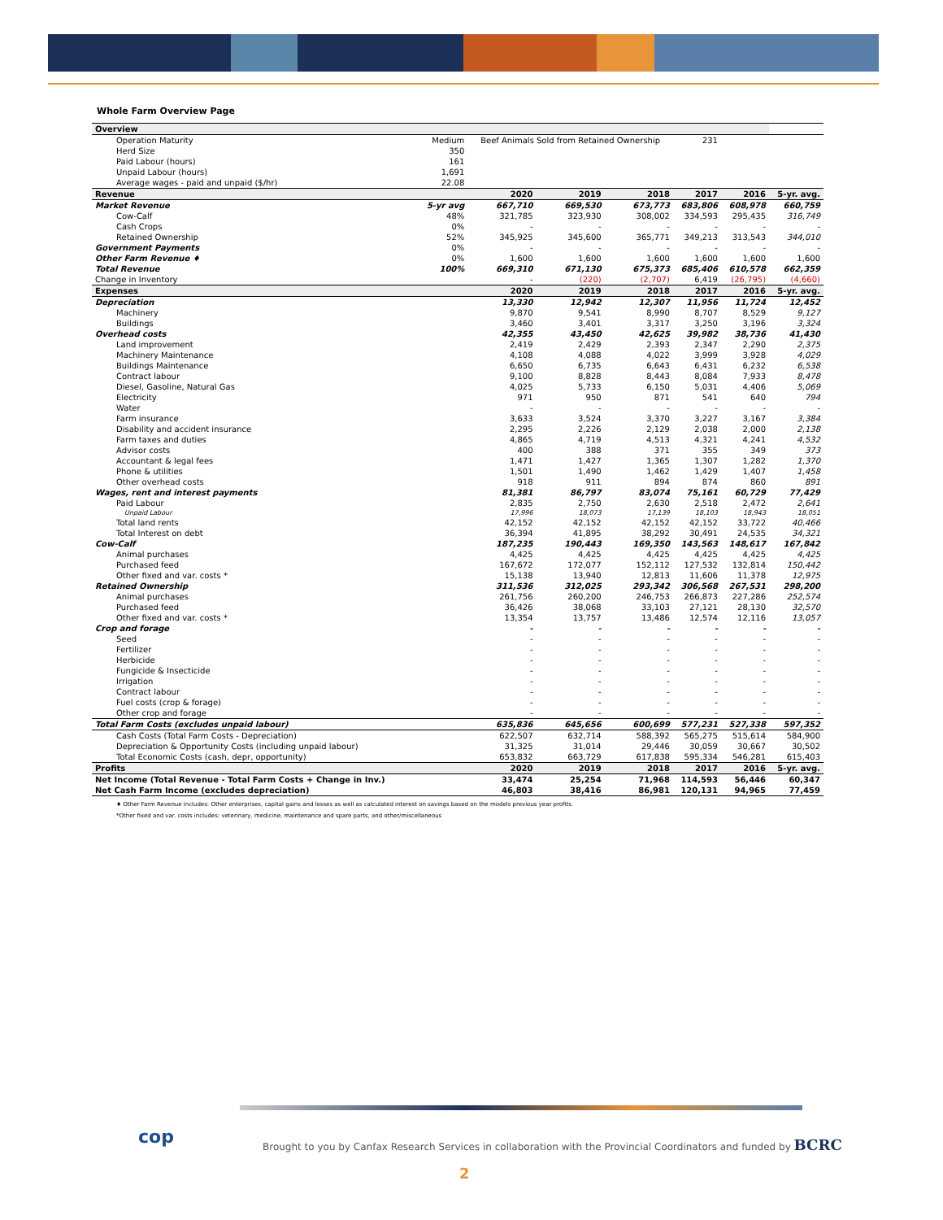Whole Farm Overview Page
| Overview | | | | | | | |
| Operation Maturity | Medium | Beef Animals Sold from Retained Ownership | | | 231 | | |
| Herd Size | 350 | | | | | | |
| Paid Labour (hours) | 161 | | | | | | |
| Unpaid Labour (hours) | 1,691 | | | | | | |
| Average wages - paid and unpaid ($/hr) | 22.08 | | | | | | |
| Revenue | | 2020 | 2019 | 2018 | 2017 | 2016 | 5-yr. avg. |
| Market Revenue | 5-yr avg | 667,710 | 669,530 | 673,773 | 683,806 | 608,978 | 660,759 |
| Cow-Calf | 48% | 321,785 | 323,930 | 308,002 | 334,593 | 295,435 | 316,749 |
| Cash Crops | 0% | - | - | - | - | - | - |
| Retained Ownership | 52% | 345,925 | 345,600 | 365,771 | 349,213 | 313,543 | 344,010 |
| Government Payments | 0% | - | - | - | - | - | - |
| Other Farm Revenue ♦ | 0% | 1,600 | 1,600 | 1,600 | 1,600 | 1,600 | 1,600 |
| Total Revenue | 100% | 669,310 | 671,130 | 675,373 | 685,406 | 610,578 | 662,359 |
| Change in Inventory | | - | (220) | (2,707) | 6,419 | (26,795) | (4,660) |
| Expenses | | 2020 | 2019 | 2018 | 2017 | 2016 | 5-yr. avg. |
| Depreciation | | 13,330 | 12,942 | 12,307 | 11,956 | 11,724 | 12,452 |
| Machinery | | 9,870 | 9,541 | 8,990 | 8,707 | 8,529 | 9,127 |
| Buildings | | 3,460 | 3,401 | 3,317 | 3,250 | 3,196 | 3,324 |
| Overhead costs | | 42,355 | 43,450 | 42,625 | 39,982 | 38,736 | 41,430 |
| Land improvement | | 2,419 | 2,429 | 2,393 | 2,347 | 2,290 | 2,375 |
| Machinery Maintenance | | 4,108 | 4,088 | 4,022 | 3,999 | 3,928 | 4,029 |
| Buildings Maintenance | | 6,650 | 6,735 | 6,643 | 6,431 | 6,232 | 6,538 |
| Contract labour | | 9,100 | 8,828 | 8,443 | 8,084 | 7,933 | 8,478 |
| Diesel, Gasoline, Natural Gas | | 4,025 | 5,733 | 6,150 | 5,031 | 4,406 | 5,069 |
| Electricity | | 971 | 950 | 871 | 541 | 640 | 794 |
| Water | | - | - | - | - | - | - |
| Farm insurance | | 3,633 | 3,524 | 3,370 | 3,227 | 3,167 | 3,384 |
| Disability and accident insurance | | 2,295 | 2,226 | 2,129 | 2,038 | 2,000 | 2,138 |
| Farm taxes and duties | | 4,865 | 4,719 | 4,513 | 4,321 | 4,241 | 4,532 |
| Advisor costs | | 400 | 388 | 371 | 355 | 349 | 373 |
| Accountant & legal fees | | 1,471 | 1,427 | 1,365 | 1,307 | 1,282 | 1,370 |
| Phone & utilities | | 1,501 | 1,490 | 1,462 | 1,429 | 1,407 | 1,458 |
| Other overhead costs | | 918 | 911 | 894 | 874 | 860 | 891 |
| Wages, rent and interest payments | | 81,381 | 86,797 | 83,074 | 75,161 | 60,729 | 77,429 |
| Paid Labour | | 2,835 | 2,750 | 2,630 | 2,518 | 2,472 | 2,641 |
| Unpaid Labour | | 17,996 | 18,073 | 17,139 | 18,103 | 18,943 | 18,051 |
| Total land rents | | 42,152 | 42,152 | 42,152 | 42,152 | 33,722 | 40,466 |
| Total Interest on debt | | 36,394 | 41,895 | 38,292 | 30,491 | 24,535 | 34,321 |
| Cow-Calf | | 187,235 | 190,443 | 169,350 | 143,563 | 148,617 | 167,842 |
| Animal purchases | | 4,425 | 4,425 | 4,425 | 4,425 | 4,425 | 4,425 |
| Purchased feed | | 167,672 | 172,077 | 152,112 | 127,532 | 132,814 | 150,442 |
| Other fixed and var. costs * | | 15,138 | 13,940 | 12,813 | 11,606 | 11,378 | 12,975 |
| Retained Ownership | | 311,536 | 312,025 | 293,342 | 306,568 | 267,531 | 298,200 |
| Animal purchases | | 261,756 | 260,200 | 246,753 | 266,873 | 227,286 | 252,574 |
| Purchased feed | | 36,426 | 38,068 | 33,103 | 27,121 | 28,130 | 32,570 |
| Other fixed and var. costs * | | 13,354 | 13,757 | 13,486 | 12,574 | 12,116 | 13,057 |
| Crop and forage | | - | - | - | - | - | - |
| Seed | | - | - | - | - | - | - |
| Fertilizer | | - | - | - | - | - | - |
| Herbicide | | - | - | - | - | - | - |
| Fungicide & Insecticide | | - | - | - | - | - | - |
| Irrigation | | - | - | - | - | - | - |
| Contract labour | | - | - | - | - | - | - |
| Fuel costs (crop & forage) | | - | - | - | - | - | - |
| Other crop and forage | | - | - | - | - | - | - |
| Total Farm Costs (excludes unpaid labour) | | 635,836 | 645,656 | 600,699 | 577,231 | 527,338 | 597,352 |
| Cash Costs (Total Farm Costs - Depreciation) | | 622,507 | 632,714 | 588,392 | 565,275 | 515,614 | 584,900 |
| Depreciation & Opportunity Costs (including unpaid labour) | | 31,325 | 31,014 | 29,446 | 30,059 | 30,667 | 30,502 |
| Total Economic Costs (cash, depr, opportunity) | | 653,832 | 663,729 | 617,838 | 595,334 | 546,281 | 615,403 |
| Profits | | 2020 | 2019 | 2018 | 2017 | 2016 | 5-yr. avg. |
| Net Income (Total Revenue - Total Farm Costs + Change in Inv.) | | 33,474 | 25,254 | 71,968 | 114,593 | 56,446 | 60,347 |
| Net Cash Farm Income (excludes depreciation) | | 46,803 | 38,416 | 86,981 | 120,131 | 94,965 | 77,459 |
♦ Other Farm Revenue includes: Other enterprises, capital gains and losses as well as calculated interest on savings based on the models previous year profits.
*Other fixed and var. costs includes: veterinary, medicine, maintenance and spare parts, and other/miscellaneous
cop
Brought to you by Canfax Research Services in collaboration with the Provincial Coordinators and funded by BCRC
2